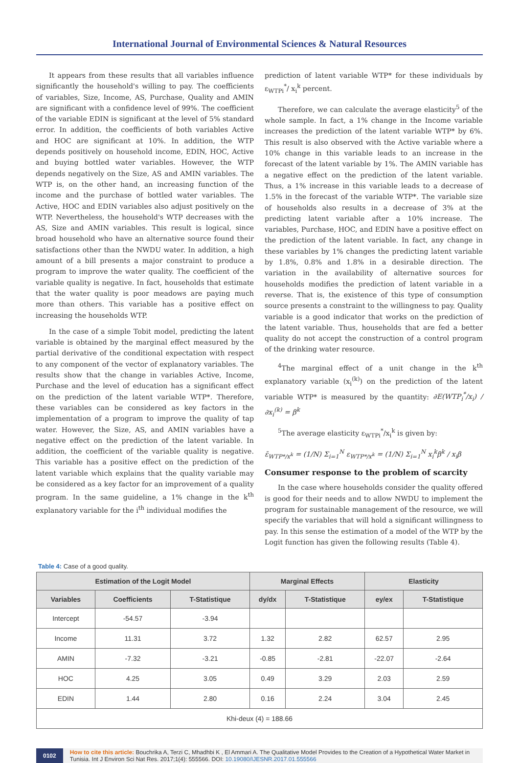International Journal of Environmental Sciences & Natural Resources
It appears from these results that all variables influence significantly the household's willing to pay. The coefficients of variables, Size, Income, AS, Purchase, Quality and AMIN are significant with a confidence level of 99%. The coefficient of the variable EDIN is significant at the level of 5% standard error. In addition, the coefficients of both variables Active and HOC are significant at 10%. In addition, the WTP depends positively on household income, EDIN, HOC, Active and buying bottled water variables. However, the WTP depends negatively on the Size, AS and AMIN variables. The WTP is, on the other hand, an increasing function of the income and the purchase of bottled water variables. The Active, HOC and EDIN variables also adjust positively on the WTP. Nevertheless, the household's WTP decreases with the AS, Size and AMIN variables. This result is logical, since broad household who have an alternative source found their satisfactions other than the NWDU water. In addition, a high amount of a bill presents a major constraint to produce a program to improve the water quality. The coefficient of the variable quality is negative. In fact, households that estimate that the water quality is poor meadows are paying much more than others. This variable has a positive effect on increasing the households WTP.
In the case of a simple Tobit model, predicting the latent variable is obtained by the marginal effect measured by the partial derivative of the conditional expectation with respect to any component of the vector of explanatory variables. The results show that the change in variables Active, Income, Purchase and the level of education has a significant effect on the prediction of the latent variable WTP*. Therefore, these variables can be considered as key factors in the implementation of a program to improve the quality of tap water. However, the Size, AS, and AMIN variables have a negative effect on the prediction of the latent variable. In addition, the coefficient of the variable quality is negative. This variable has a positive effect on the prediction of the latent variable which explains that the quality variable may be considered as a key factor for an improvement of a quality program. In the same guideline, a 1% change in the k<sup>th</sup> explanatory variable for the i<sup>th</sup> individual modifies the
prediction of latent variable WTP* for these individuals by ε<sub>WTPi</sub><sup>*</sup>/ x<sub>i</sub><sup>k</sup> percent.
Therefore, we can calculate the average elasticity<sup>5</sup> of the whole sample. In fact, a 1% change in the Income variable increases the prediction of the latent variable WTP* by 6%. This result is also observed with the Active variable where a 10% change in this variable leads to an increase in the forecast of the latent variable by 1%. The AMIN variable has a negative effect on the prediction of the latent variable. Thus, a 1% increase in this variable leads to a decrease of 1.5% in the forecast of the variable WTP*. The variable size of households also results in a decrease of 3% at the predicting latent variable after a 10% increase. The variables, Purchase, HOC, and EDIN have a positive effect on the prediction of the latent variable. In fact, any change in these variables by 1% changes the predicting latent variable by 1.8%, 0.8% and 1.8% in a desirable direction. The variation in the availability of alternative sources for households modifies the prediction of latent variable in a reverse. That is, the existence of this type of consumption source presents a constraint to the willingness to pay. Quality variable is a good indicator that works on the prediction of the latent variable. Thus, households that are fed a better quality do not accept the construction of a control program of the drinking water resource.
<sup>4</sup> The marginal effect of a unit change in the k<sup>th</sup> explanatory variable (x<sub>i</sub><sup>(k)</sup>) on the prediction of the latent variable WTP* is measured by the quantity: ∂E(WTP<sub>i</sub><sup>*</sup>/x<sub>i</sub>) / ∂x<sub>i</sub><sup>(k)</sup> = β<sup>k</sup>
<sup>5</sup> The average elasticity ε<sub>WTPi</sub><sup>*</sup>/x<sub>i</sub><sup>k</sup> is given by:
ε̄<sub>WTP*/x<sup>k</sup></sub> = (1/N) Σ<sub>i=1</sub><sup>N</sup> ε<sub>WTP*/x<sup>k</sup></sub> = (1/N) Σ<sub>i=1</sub><sup>N</sup> x<sub>i</sub><sup>k</sup>β<sup>k</sup> / x<sub>i</sub>β
Consumer response to the problem of scarcity
In the case where households consider the quality offered is good for their needs and to allow NWDU to implement the program for sustainable management of the resource, we will specify the variables that will hold a significant willingness to pay. In this sense the estimation of a model of the WTP by the Logit function has given the following results (Table 4).
Table 4: Case of a good quality.
| Estimation of the Logit Model | | | Marginal Effects | | Elasticity | |
| --- | --- | --- | --- | --- | --- | --- |
| Variables | Coefficients | T-Statistique | dy/dx | T-Statistique | ey/ex | T-Statistique |
| Intercept | -54.57 | -3.94 | | | | |
| Income | 11.31 | 3.72 | 1.32 | 2.82 | 62.57 | 2.95 |
| AMIN | -7.32 | -3.21 | -0.85 | -2.81 | -22.07 | -2.64 |
| HOC | 4.25 | 3.05 | 0.49 | 3.29 | 2.03 | 2.59 |
| EDIN | 1.44 | 2.80 | 0.16 | 2.24 | 3.04 | 2.45 |
| Khi-deux (4) = 188.66 | | | | | | |
0102 How to cite this article: Bouchrika A, Terzi C, Mhadhbi K , El Ammari A. The Qualitative Model Provides to the Creation of a Hypothetical Water Market in Tunisia. Int J Environ Sci Nat Res. 2017;1(4): 555566. DOI: 10.19080/IJESNR.2017.01.555566